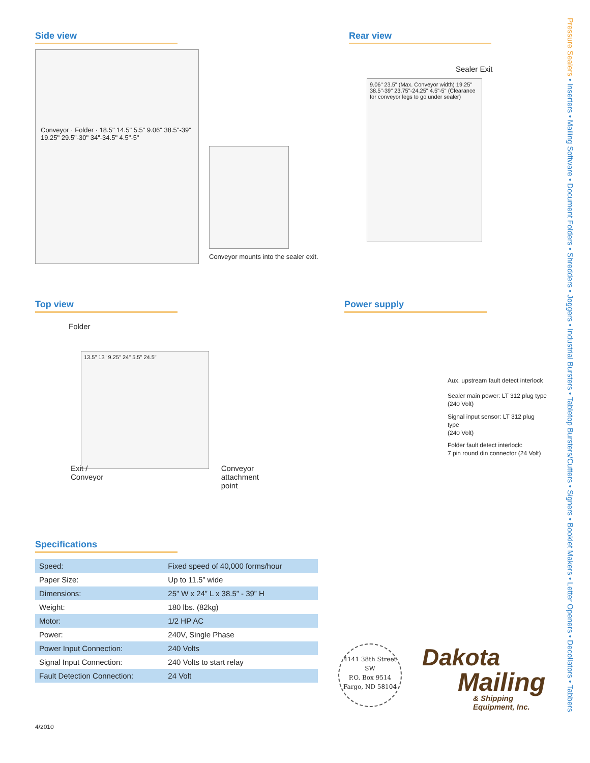Side view
Conveyor · Folder · 18.5" 14.5" 5.5" 9.06" 38.5"-39" 19.25" 29.5"-30" 34"-34.5" 4.5"-5"
Conveyor mounts into the sealer exit.
Rear view
Sealer Exit
9.06" 23.5" (Max. Conveyor width) 19.25" 38.5"-39" 23.75"-24.25" 4.5"-5" (Clearance for conveyor legs to go under sealer)
Top view
Folder
13.5" 13" 9.25" 24" 5.5" 24.5"
Exit /
Conveyor Conveyor
attachment
point
Power supply
Aux. upstream fault detect interlock
Sealer main power: LT 312 plug type
(240 Volt)
Signal input sensor: LT 312 plug type
(240 Volt)
Folder fault detect interlock:
7 pin round din connector (24 Volt)
Specifications
| Speed: | Fixed speed of 40,000 forms/hour |
| Paper Size: | Up to 11.5” wide |
| Dimensions: | 25” W x 24” L x 38.5” - 39” H |
| Weight: | 180 lbs. (82kg) |
| Motor: | 1/2 HP AC |
| Power: | 240V, Single Phase |
| Power Input Connection: | 240 Volts |
| Signal Input Connection: | 240 Volts to start relay |
| Fault Detection Connection: | 24 Volt |
4/2010
4141 38th Street SW
P.O. Box 9514
Fargo, ND 58104
Dakota
Mailing
& Shipping
Equipment, Inc.
Pressure Sealers • Inserters • Mailing Software • Document Folders • Shredders • Joggers • Industrial Bursters • Tabletop Bursters/Cutters • Signers • Booklet Makers • Letter Openers • Decollators • Tabbers